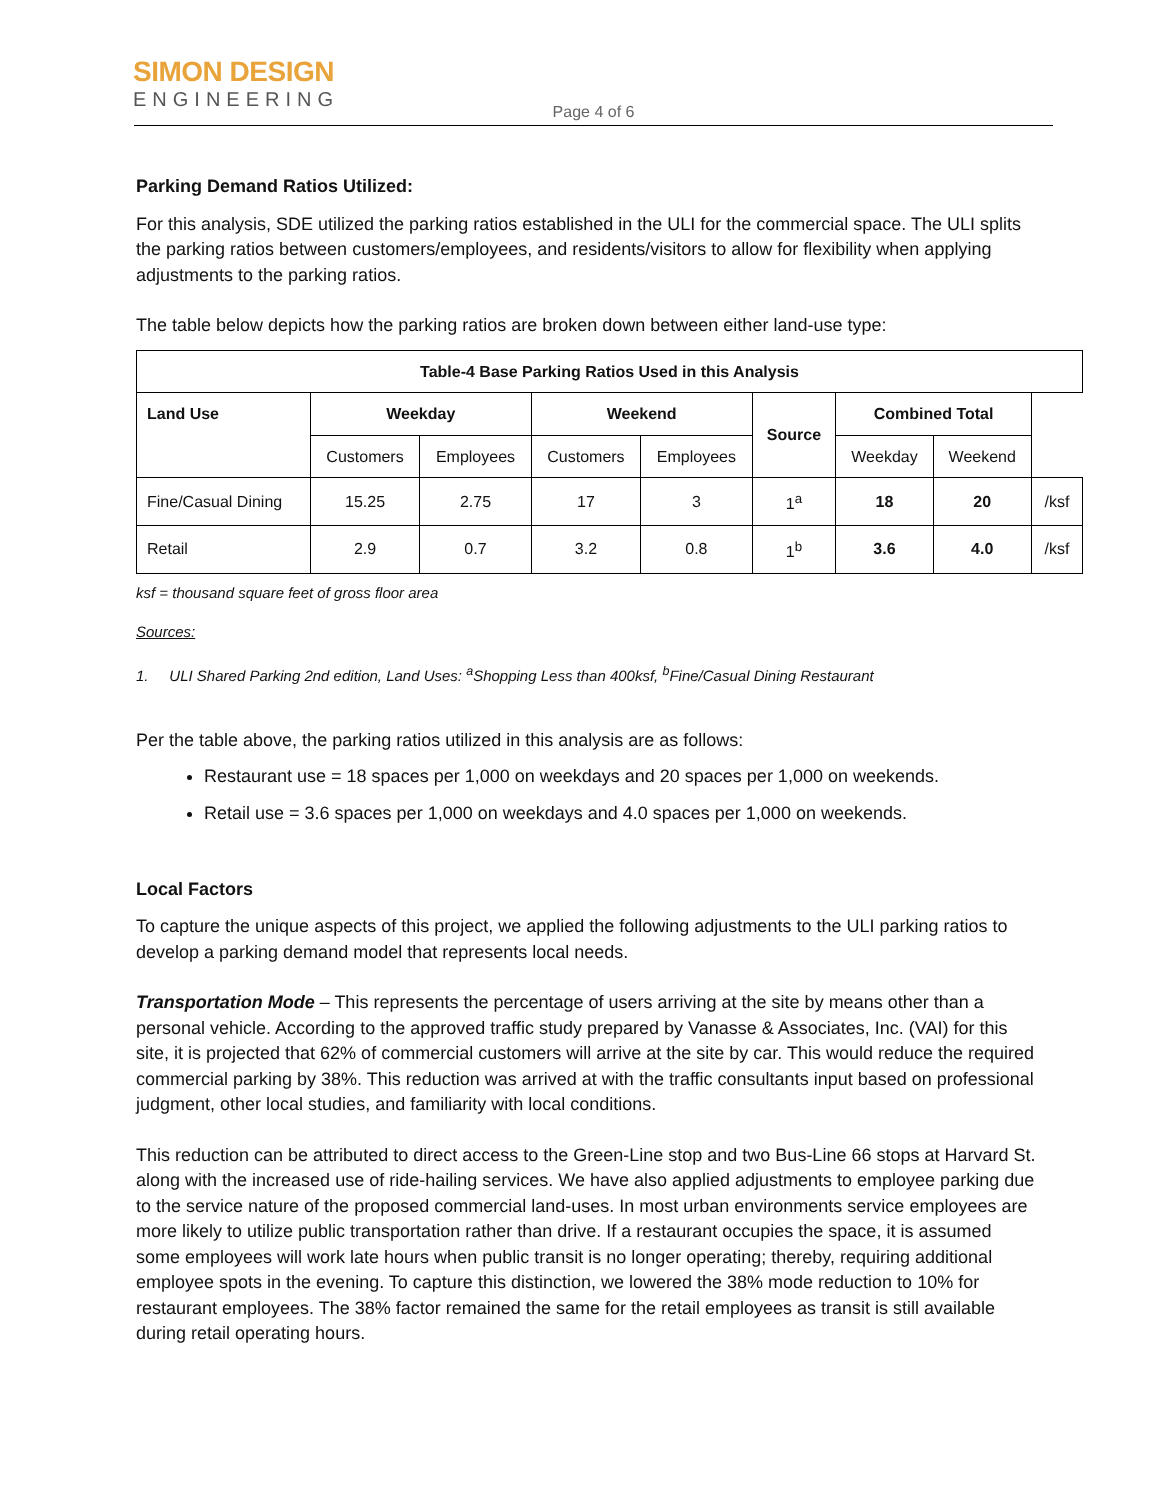SIMON DESIGN
ENGINEERING
Page 4 of 6
Parking Demand Ratios Utilized:
For this analysis, SDE utilized the parking ratios established in the ULI for the commercial space. The ULI splits the parking ratios between customers/employees, and residents/visitors to allow for flexibility when applying adjustments to the parking ratios.
The table below depicts how the parking ratios are broken down between either land-use type:
| Table-4 Base Parking Ratios Used in this Analysis | | | | | | | | |
| --- | --- | --- | --- | --- | --- | --- | --- | --- |
| Land Use | Weekday | | Weekend | | Source | Combined Total | | |
| | Customers | Employees | Customers | Employees | | Weekday | Weekend | |
| Fine/Casual Dining | 15.25 | 2.75 | 17 | 3 | 1<sup>a</sup> | 18 | 20 | /ksf |
| Retail | 2.9 | 0.7 | 3.2 | 0.8 | 1<sup>b</sup> | 3.6 | 4.0 | /ksf |
ksf = thousand square feet of gross floor area
Sources:
1. ULI Shared Parking 2nd edition, Land Uses: <sup>a</sup>Shopping Less than 400ksf, <sup>b</sup>Fine/Casual Dining Restaurant
Per the table above, the parking ratios utilized in this analysis are as follows:
Restaurant use = 18 spaces per 1,000 on weekdays and 20 spaces per 1,000 on weekends.
Retail use = 3.6 spaces per 1,000 on weekdays and 4.0 spaces per 1,000 on weekends.
Local Factors
To capture the unique aspects of this project, we applied the following adjustments to the ULI parking ratios to develop a parking demand model that represents local needs.
Transportation Mode – This represents the percentage of users arriving at the site by means other than a personal vehicle. According to the approved traffic study prepared by Vanasse & Associates, Inc. (VAI) for this site, it is projected that 62% of commercial customers will arrive at the site by car. This would reduce the required commercial parking by 38%. This reduction was arrived at with the traffic consultants input based on professional judgment, other local studies, and familiarity with local conditions.
This reduction can be attributed to direct access to the Green-Line stop and two Bus-Line 66 stops at Harvard St. along with the increased use of ride-hailing services. We have also applied adjustments to employee parking due to the service nature of the proposed commercial land-uses. In most urban environments service employees are more likely to utilize public transportation rather than drive. If a restaurant occupies the space, it is assumed some employees will work late hours when public transit is no longer operating; thereby, requiring additional employee spots in the evening. To capture this distinction, we lowered the 38% mode reduction to 10% for restaurant employees. The 38% factor remained the same for the retail employees as transit is still available during retail operating hours.